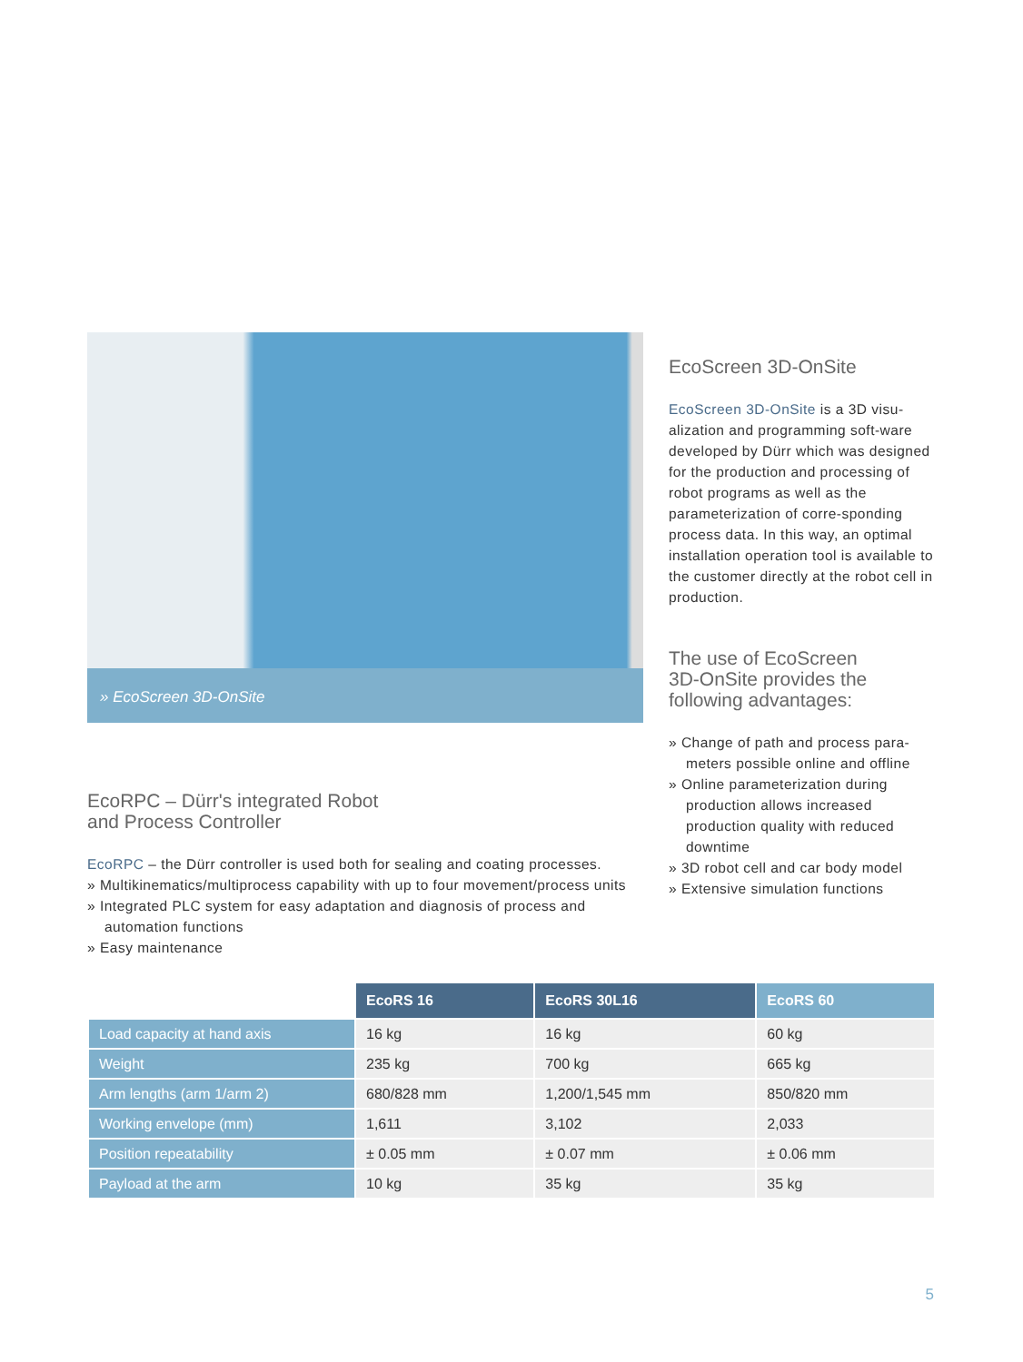» EcoScreen 3D-OnSite
EcoRPC – Dürr's integrated Robot
and Process Controller
EcoRPC – the Dürr controller is used both for sealing and coating processes.
» Multikinematics/multiprocess capability with up to four movement/process units
» Integrated PLC system for easy adaptation and diagnosis of process and automation functions
» Easy maintenance
EcoScreen 3D-OnSite
EcoScreen 3D-OnSite is a 3D visu-alization and programming soft-ware developed by Dürr which was designed for the production and processing of robot programs as well as the parameterization of corre-sponding process data. In this way, an optimal installation operation tool is available to the customer directly at the robot cell in production.
The use of EcoScreen
3D-OnSite provides the
following advantages:
» Change of path and process para-meters possible online and offline
» Online parameterization during production allows increased production quality with reduced downtime
» 3D robot cell and car body model
» Extensive simulation functions
| | EcoRS 16 | EcoRS 30L16 | EcoRS 60 |
| Load capacity at hand axis | 16 kg | 16 kg | 60 kg |
| Weight | 235 kg | 700 kg | 665 kg |
| Arm lengths (arm 1/arm 2) | 680/828 mm | 1,200/1,545 mm | 850/820 mm |
| Working envelope (mm) | 1,611 | 3,102 | 2,033 |
| Position repeatability | ± 0.05 mm | ± 0.07 mm | ± 0.06 mm |
| Payload at the arm | 10 kg | 35 kg | 35 kg |
5